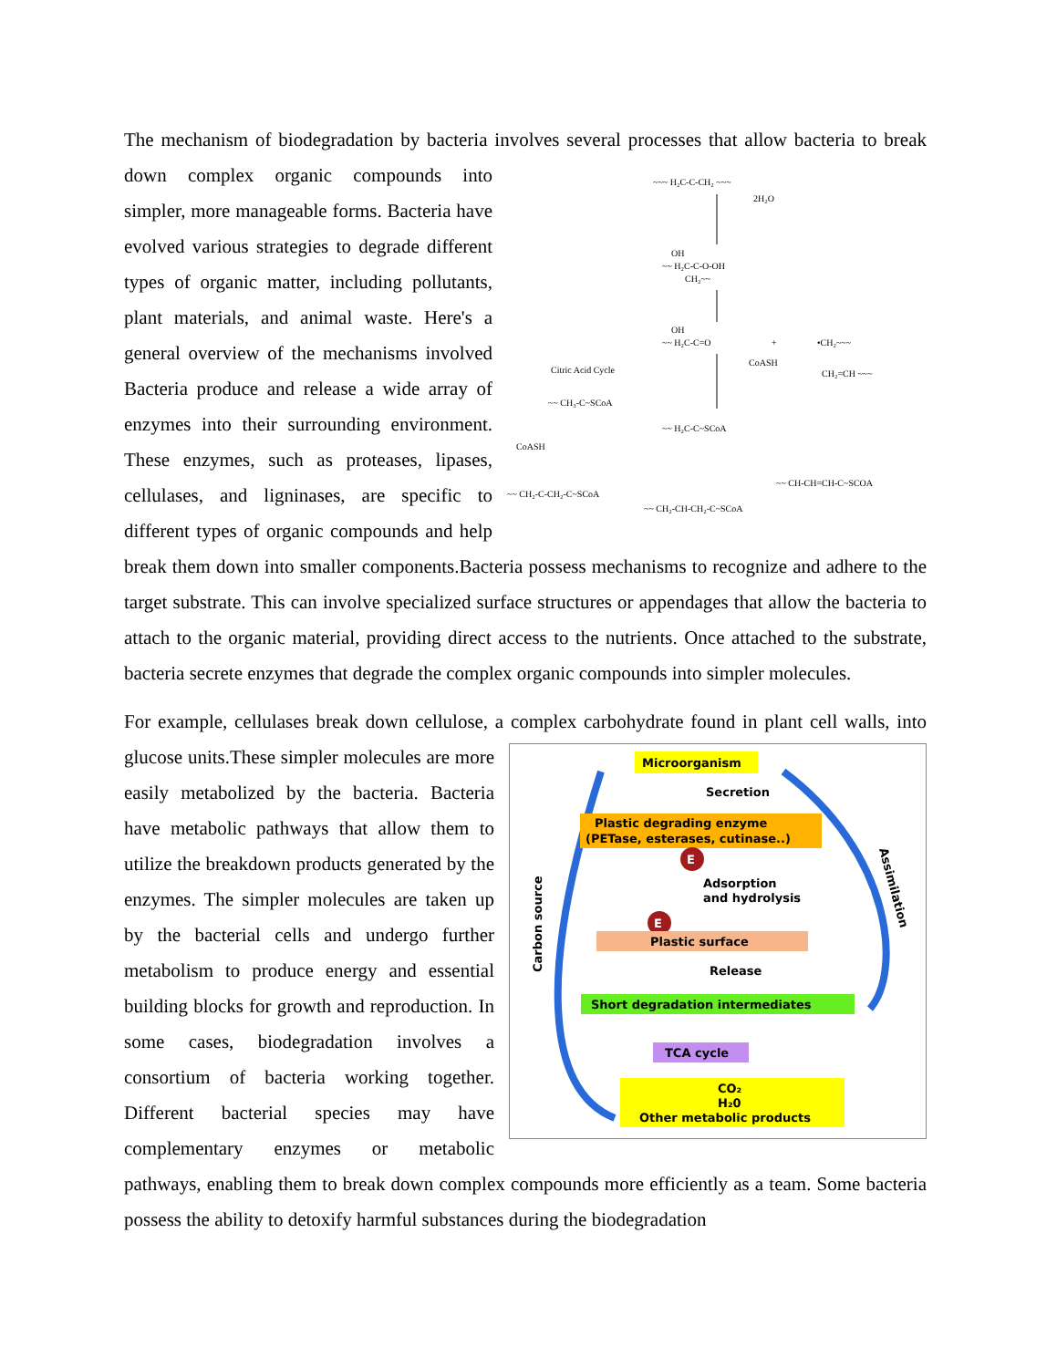The mechanism of biodegradation by bacteria involves several processes that allow bacteria to
~~~ H₂C-C-CH₂ ~~~
2H₂O
OH
~~ H₂C-C-O-OH
CH₂~~
OH
~~ H₂C-C=O
+
•CH₂~~~
CH₂=CH ~~~
CoASH
Citric Acid Cycle
~~ CH₃-C~SCoA
~~ H₂C-C~SCoA
CoASH
~~ CH-CH=CH-C~SCOA
~~ CH₂-C-CH₂-C~SCoA
~~ CH₂-CH-CH₂-C~SCoA
break down complex organic compounds into simpler, more manageable forms. Bacteria have evolved various strategies to degrade different types of organic matter, including pollutants, plant materials, and animal waste. Here's a general overview of the mechanisms involved Bacteria produce and release a wide array of enzymes into their surrounding environment. These enzymes, such as proteases, lipases, cellulases, and ligninases, are specific to different types of organic compounds and help break them down into smaller components.Bacteria possess mechanisms to recognize and adhere to the target substrate. This can involve specialized surface structures or appendages that allow the bacteria to attach to the organic material, providing direct access to the nutrients. Once attached to the substrate, bacteria secrete enzymes that degrade the complex organic compounds into simpler molecules.
For example, cellulases break down cellulose, a complex carbohydrate found in plant cell walls,
Microorganism
Secretion
Plastic degrading enzyme
(PETase, esterases, cutinase..)
E
Adsorption
and hydrolysis
E
Plastic surface
Release
Short degradation intermediates
TCA cycle
CO₂
H₂0
Other metabolic products
Carbon source
Assimilation
into glucose units.These simpler molecules are more easily metabolized by the bacteria. Bacteria have metabolic pathways that allow them to utilize the breakdown products generated by the enzymes. The simpler molecules are taken up by the bacterial cells and undergo further metabolism to produce energy and essential building blocks for growth and reproduction. In some cases, biodegradation involves a consortium of bacteria working together. Different bacterial species may have complementary enzymes or metabolic pathways, enabling them to break down complex compounds more efficiently as a team. Some bacteria possess the ability to detoxify harmful substances during the biodegradation